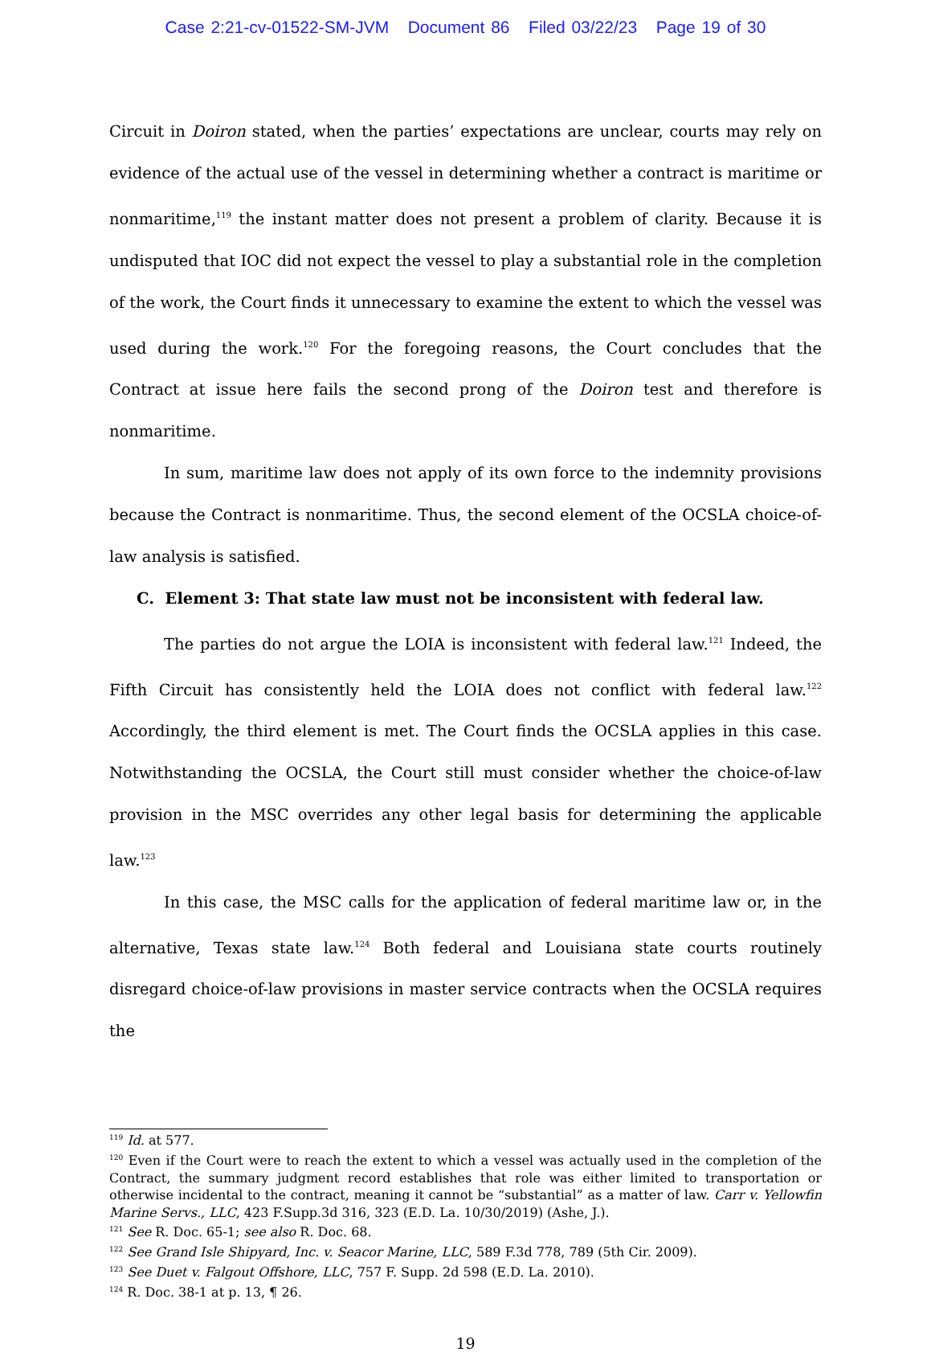Case 2:21-cv-01522-SM-JVM Document 86 Filed 03/22/23 Page 19 of 30
Circuit in Doiron stated, when the parties’ expectations are unclear, courts may rely on evidence of the actual use of the vessel in determining whether a contract is maritime or nonmaritime,<sup>119</sup> the instant matter does not present a problem of clarity. Because it is undisputed that IOC did not expect the vessel to play a substantial role in the completion of the work, the Court finds it unnecessary to examine the extent to which the vessel was used during the work.<sup>120</sup> For the foregoing reasons, the Court concludes that the Contract at issue here fails the second prong of the Doiron test and therefore is nonmaritime.
In sum, maritime law does not apply of its own force to the indemnity provisions because the Contract is nonmaritime. Thus, the second element of the OCSLA choice-of-law analysis is satisfied.
C. Element 3: That state law must not be inconsistent with federal law.
The parties do not argue the LOIA is inconsistent with federal law.<sup>121</sup> Indeed, the Fifth Circuit has consistently held the LOIA does not conflict with federal law.<sup>122</sup> Accordingly, the third element is met. The Court finds the OCSLA applies in this case. Notwithstanding the OCSLA, the Court still must consider whether the choice-of-law provision in the MSC overrides any other legal basis for determining the applicable law.<sup>123</sup>
In this case, the MSC calls for the application of federal maritime law or, in the alternative, Texas state law.<sup>124</sup> Both federal and Louisiana state courts routinely disregard choice-of-law provisions in master service contracts when the OCSLA requires the
<sup>119</sup> Id. at 577.
<sup>120</sup> Even if the Court were to reach the extent to which a vessel was actually used in the completion of the Contract, the summary judgment record establishes that role was either limited to transportation or otherwise incidental to the contract, meaning it cannot be “substantial” as a matter of law. Carr v. Yellowfin Marine Servs., LLC, 423 F.Supp.3d 316, 323 (E.D. La. 10/30/2019) (Ashe, J.).
<sup>121</sup> See R. Doc. 65-1; see also R. Doc. 68.
<sup>122</sup> See Grand Isle Shipyard, Inc. v. Seacor Marine, LLC, 589 F.3d 778, 789 (5th Cir. 2009).
<sup>123</sup> See Duet v. Falgout Offshore, LLC, 757 F. Supp. 2d 598 (E.D. La. 2010).
<sup>124</sup> R. Doc. 38-1 at p. 13, ¶ 26.
19